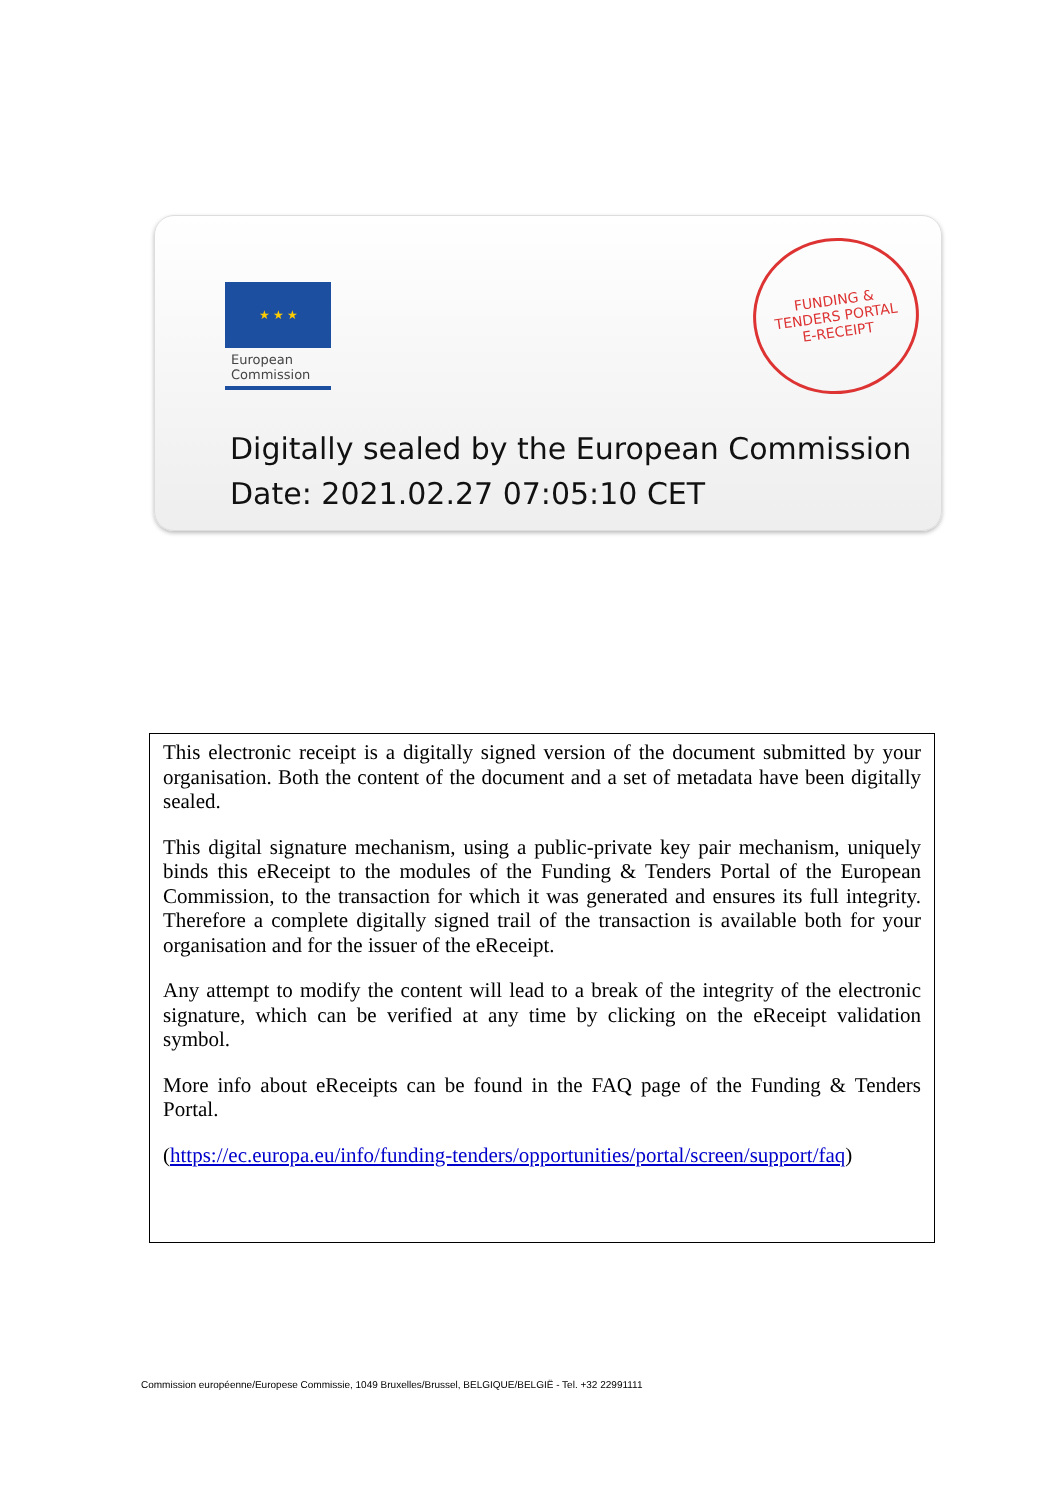★ ★ ★
European
Commission
FUNDING &
TENDERS PORTAL
E-RECEIPT
Digitally sealed by the European Commission
Date: 2021.02.27 07:05:10 CET
This electronic receipt is a digitally signed version of the document submitted by your organisation. Both the content of the document and a set of metadata have been digitally sealed.
This digital signature mechanism, using a public-private key pair mechanism, uniquely binds this eReceipt to the modules of the Funding & Tenders Portal of the European Commission, to the transaction for which it was generated and ensures its full integrity. Therefore a complete digitally signed trail of the transaction is available both for your organisation and for the issuer of the eReceipt.
Any attempt to modify the content will lead to a break of the integrity of the electronic signature, which can be verified at any time by clicking on the eReceipt validation symbol.
More info about eReceipts can be found in the FAQ page of the Funding & Tenders Portal.
(https://ec.europa.eu/info/funding-tenders/opportunities/portal/screen/support/faq)
Commission européenne/Europese Commissie, 1049 Bruxelles/Brussel, BELGIQUE/BELGIË - Tel. +32 22991111